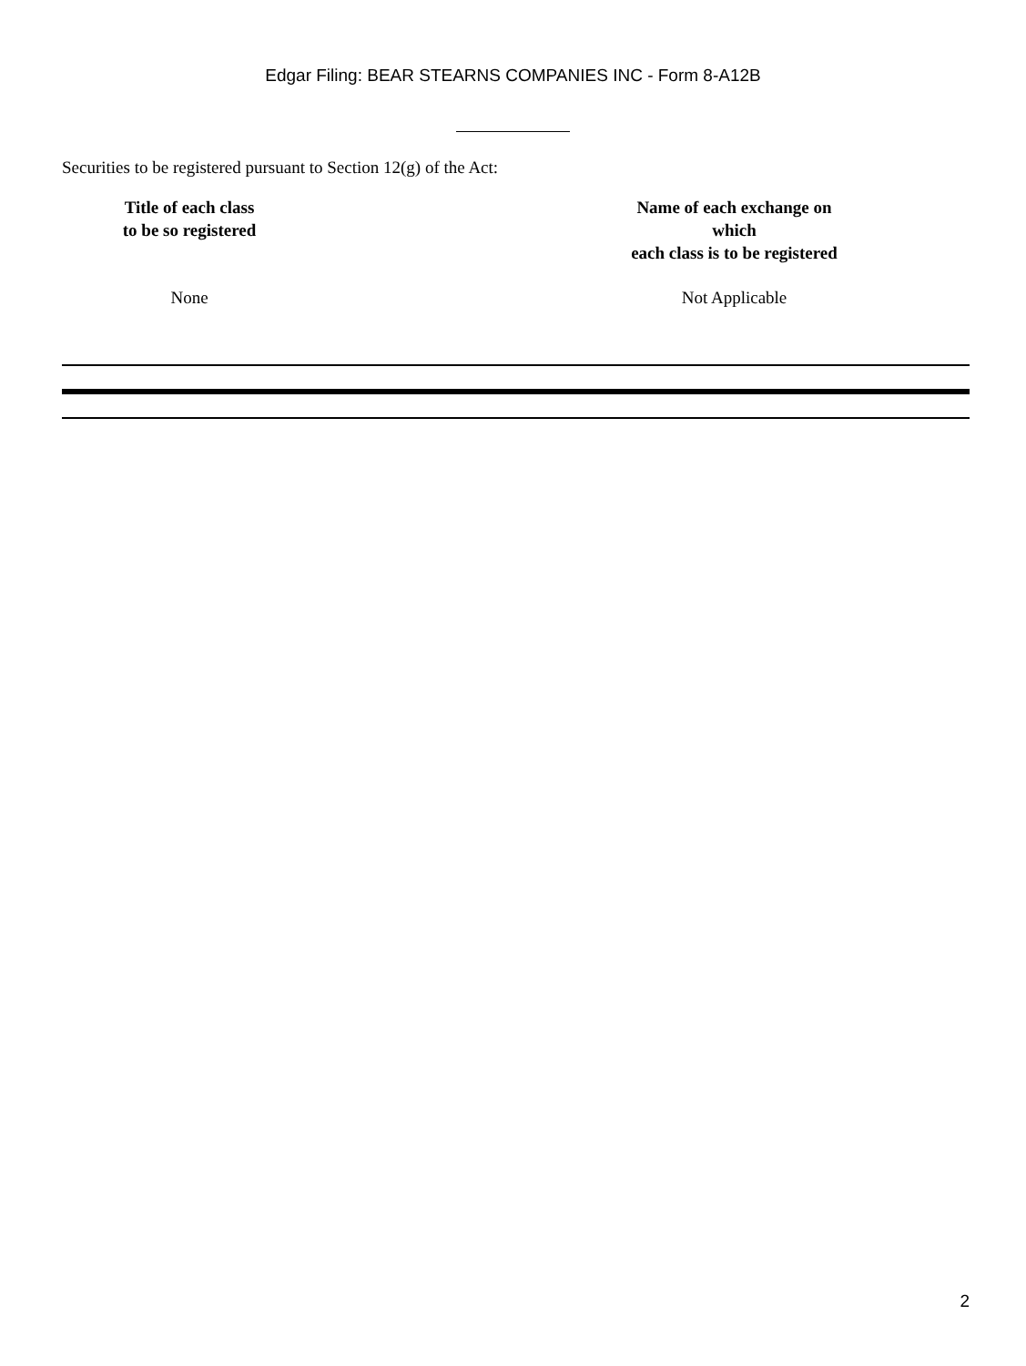Edgar Filing: BEAR STEARNS COMPANIES INC - Form 8-A12B
Securities to be registered pursuant to Section 12(g) of the Act:
| Title of each class to be so registered | | Name of each exchange on which each class is to be registered |
| --- | --- | --- |
| None | | Not Applicable |
2